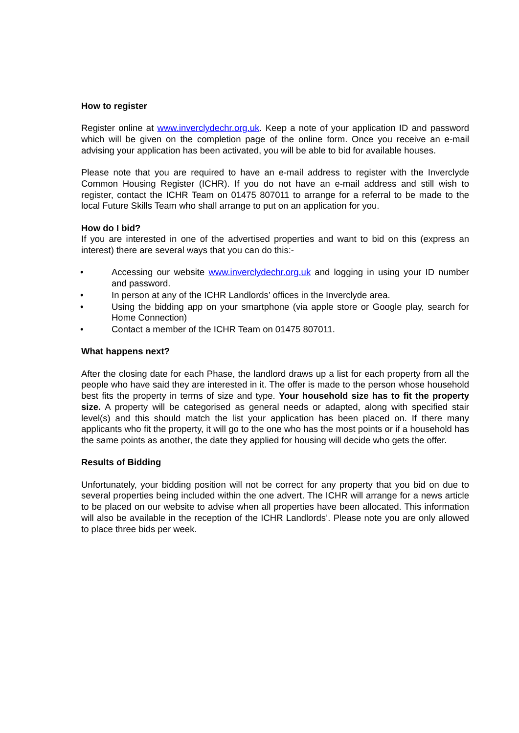How to register
Register online at www.inverclydechr.org.uk. Keep a note of your application ID and password which will be given on the completion page of the online form. Once you receive an e-mail advising your application has been activated, you will be able to bid for available houses.
Please note that you are required to have an e-mail address to register with the Inverclyde Common Housing Register (ICHR). If you do not have an e-mail address and still wish to register, contact the ICHR Team on 01475 807011 to arrange for a referral to be made to the local Future Skills Team who shall arrange to put on an application for you.
How do I bid?
If you are interested in one of the advertised properties and want to bid on this (express an interest) there are several ways that you can do this:-
• Accessing our website www.inverclydechr.org.uk and logging in using your ID number and password.
• In person at any of the ICHR Landlords’ offices in the Inverclyde area.
• Using the bidding app on your smartphone (via apple store or Google play, search for Home Connection)
• Contact a member of the ICHR Team on 01475 807011.
What happens next?
After the closing date for each Phase, the landlord draws up a list for each property from all the people who have said they are interested in it. The offer is made to the person whose household best fits the property in terms of size and type. Your household size has to fit the property size. A property will be categorised as general needs or adapted, along with specified stair level(s) and this should match the list your application has been placed on. If there many applicants who fit the property, it will go to the one who has the most points or if a household has the same points as another, the date they applied for housing will decide who gets the offer.
Results of Bidding
Unfortunately, your bidding position will not be correct for any property that you bid on due to several properties being included within the one advert. The ICHR will arrange for a news article to be placed on our website to advise when all properties have been allocated. This information will also be available in the reception of the ICHR Landlords’. Please note you are only allowed to place three bids per week.